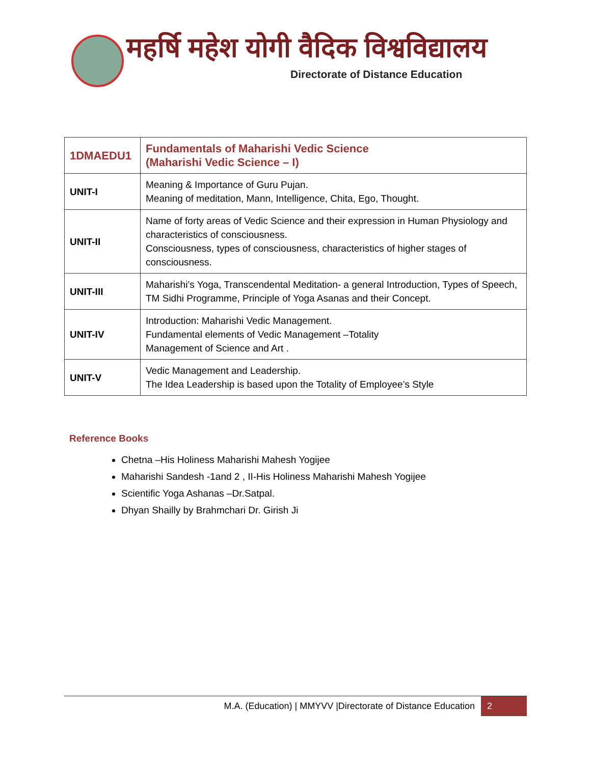महर्षि महेश योगी वैदिक विश्वविद्यालय
Directorate of Distance Education
| 1DMAEDU1 | Fundamentals of Maharishi Vedic Science (Maharishi Vedic Science – I) |
| UNIT-I | Meaning & Importance of Guru Pujan. Meaning of meditation, Mann, Intelligence, Chita, Ego, Thought. |
| UNIT-II | Name of forty areas of Vedic Science and their expression in Human Physiology and characteristics of consciousness. Consciousness, types of consciousness, characteristics of higher stages of consciousness. |
| UNIT-III | Maharishi’s Yoga, Transcendental Meditation- a general Introduction, Types of Speech, TM Sidhi Programme, Principle of Yoga Asanas and their Concept. |
| UNIT-IV | Introduction: Maharishi Vedic Management. Fundamental elements of Vedic Management –Totality Management of Science and Art . |
| UNIT-V | Vedic Management and Leadership. The Idea Leadership is based upon the Totality of Employee’s Style |
Reference Books
Chetna –His Holiness Maharishi Mahesh Yogijee
Maharishi Sandesh -1and 2 , II-His Holiness Maharishi Mahesh Yogijee
Scientific Yoga Ashanas –Dr.Satpal.
Dhyan Shailly by Brahmchari Dr. Girish Ji
M.A. (Education) | MMYVV |Directorate of Distance Education 2